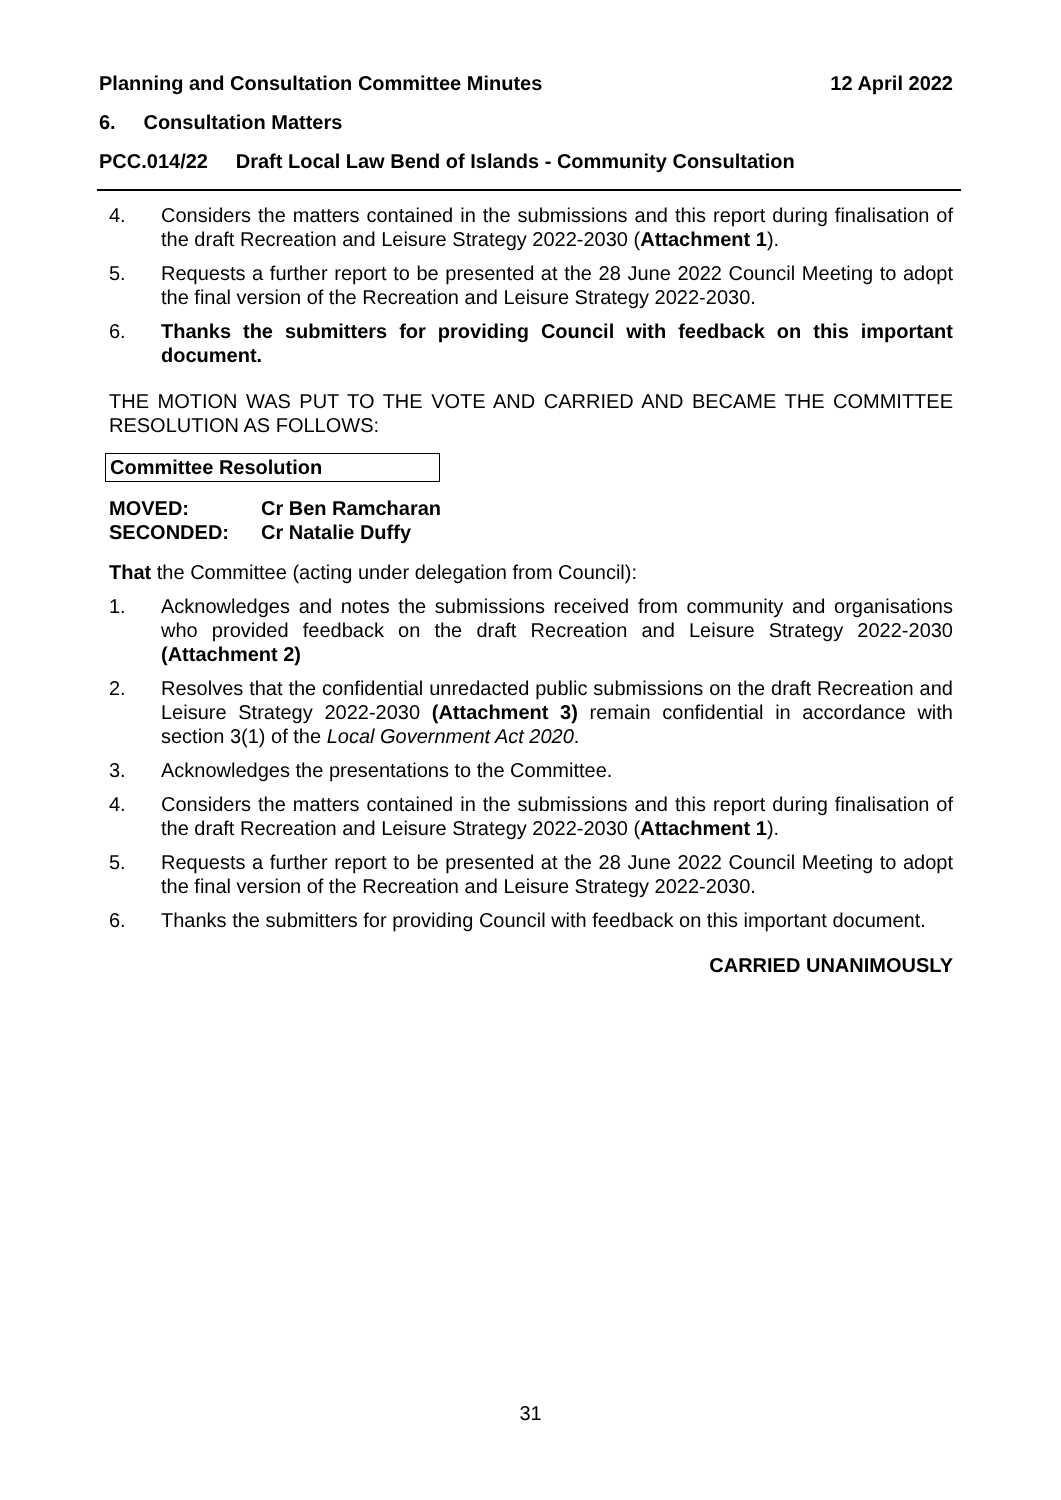Planning and Consultation Committee Minutes 12 April 2022
6. Consultation Matters
PCC.014/22 Draft Local Law Bend of Islands - Community Consultation
4. Considers the matters contained in the submissions and this report during finalisation of the draft Recreation and Leisure Strategy 2022-2030 (Attachment 1).
5. Requests a further report to be presented at the 28 June 2022 Council Meeting to adopt the final version of the Recreation and Leisure Strategy 2022-2030.
6. Thanks the submitters for providing Council with feedback on this important document.
THE MOTION WAS PUT TO THE VOTE AND CARRIED AND BECAME THE COMMITTEE RESOLUTION AS FOLLOWS:
Committee Resolution
MOVED: Cr Ben Ramcharan
SECONDED: Cr Natalie Duffy
That the Committee (acting under delegation from Council):
1. Acknowledges and notes the submissions received from community and organisations who provided feedback on the draft Recreation and Leisure Strategy 2022-2030 (Attachment 2)
2. Resolves that the confidential unredacted public submissions on the draft Recreation and Leisure Strategy 2022-2030 (Attachment 3) remain confidential in accordance with section 3(1) of the Local Government Act 2020.
3. Acknowledges the presentations to the Committee.
4. Considers the matters contained in the submissions and this report during finalisation of the draft Recreation and Leisure Strategy 2022-2030 (Attachment 1).
5. Requests a further report to be presented at the 28 June 2022 Council Meeting to adopt the final version of the Recreation and Leisure Strategy 2022-2030.
6. Thanks the submitters for providing Council with feedback on this important document.
CARRIED UNANIMOUSLY
31